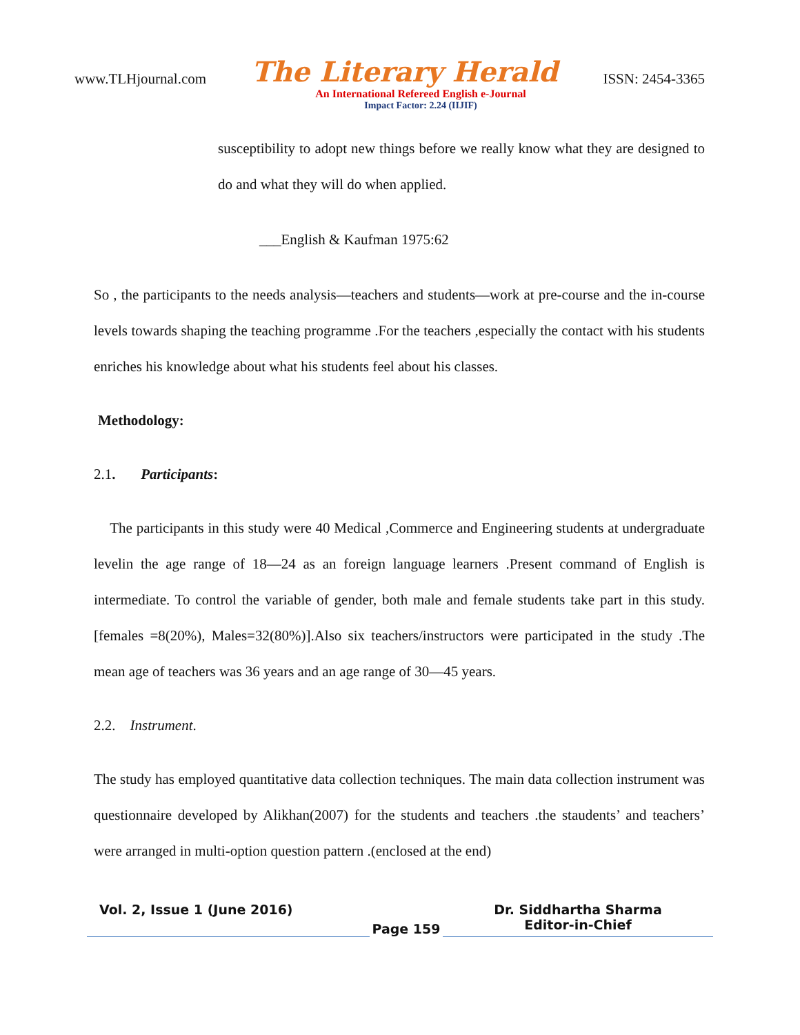www.TLHjournal.com The Literary Herald ISSN: 2454-3365
An International Refereed English e-Journal
Impact Factor: 2.24 (IIJIF)
susceptibility to adopt new things before we really know what they are designed to do and what they will do when applied.
___English & Kaufman 1975:62
So , the participants to the needs analysis—teachers and students—work at pre-course and the in-course levels towards shaping the teaching programme .For the teachers ,especially the contact with his students enriches his knowledge about what his students feel about his classes.
Methodology:
2.1. Participants:
The participants in this study were 40 Medical ,Commerce and Engineering students at undergraduate levelin the age range of 18—24 as an foreign language learners .Present command of English is intermediate. To control the variable of gender, both male and female students take part in this study.[females =8(20%), Males=32(80%)].Also six teachers/instructors were participated in the study .The mean age of teachers was 36 years and an age range of 30—45 years.
2.2. Instrument.
The study has employed quantitative data collection techniques. The main data collection instrument was questionnaire developed by Alikhan(2007) for the students and teachers .the staudents’ and teachers’ were arranged in multi-option question pattern .(enclosed at the end)
Vol. 2, Issue 1 (June 2016)
Page 159
Dr. Siddhartha Sharma
Editor-in-Chief